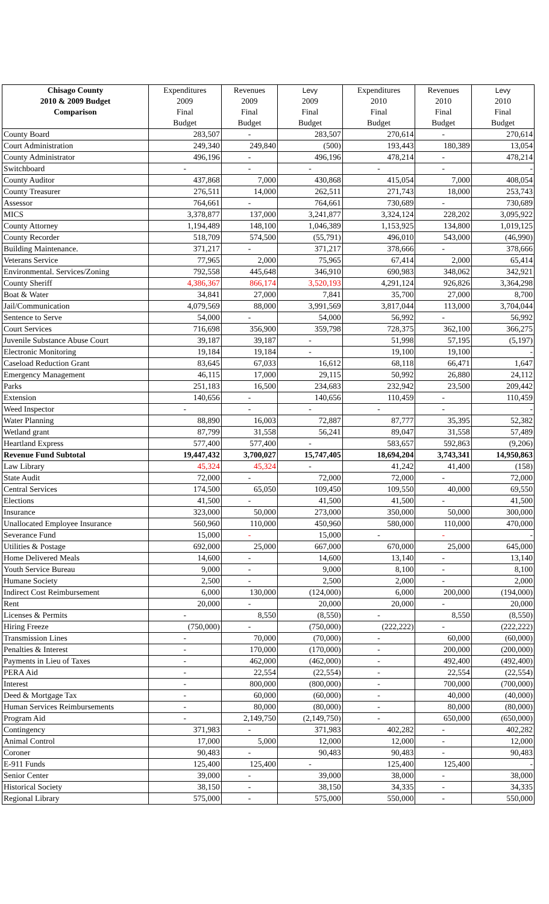| Chisago County | Expenditures | Revenues | Levy | Expenditures | Revenues | Levy |
| --- | --- | --- | --- | --- | --- | --- |
| 2010 & 2009 Budget | 2009 | 2009 | 2009 | 2010 | 2010 | 2010 |
| Comparison | Final | Final | Final | Final | Final | Final |
| | Budget | Budget | Budget | Budget | Budget | Budget |
| County Board | 283,507 | - | 283,507 | 270,614 | - | 270,614 |
| Court Administration | 249,340 | 249,840 | (500) | 193,443 | 180,389 | 13,054 |
| County Administrator | 496,196 | - | 496,196 | 478,214 | - | 478,214 |
| Switchboard | - | - | - | - | - | - |
| County Auditor | 437,868 | 7,000 | 430,868 | 415,054 | 7,000 | 408,054 |
| County Treasurer | 276,511 | 14,000 | 262,511 | 271,743 | 18,000 | 253,743 |
| Assessor | 764,661 | - | 764,661 | 730,689 | - | 730,689 |
| MICS | 3,378,877 | 137,000 | 3,241,877 | 3,324,124 | 228,202 | 3,095,922 |
| County Attorney | 1,194,489 | 148,100 | 1,046,389 | 1,153,925 | 134,800 | 1,019,125 |
| County Recorder | 518,709 | 574,500 | (55,791) | 496,010 | 543,000 | (46,990) |
| Building Maintenance. | 371,217 | - | 371,217 | 378,666 | - | 378,666 |
| Veterans Service | 77,965 | 2,000 | 75,965 | 67,414 | 2,000 | 65,414 |
| Environmental. Services/Zoning | 792,558 | 445,648 | 346,910 | 690,983 | 348,062 | 342,921 |
| County Sheriff | 4,386,367 | 866,174 | 3,520,193 | 4,291,124 | 926,826 | 3,364,298 |
| Boat & Water | 34,841 | 27,000 | 7,841 | 35,700 | 27,000 | 8,700 |
| Jail/Communication | 4,079,569 | 88,000 | 3,991,569 | 3,817,044 | 113,000 | 3,704,044 |
| Sentence to Serve | 54,000 | - | 54,000 | 56,992 | - | 56,992 |
| Court Services | 716,698 | 356,900 | 359,798 | 728,375 | 362,100 | 366,275 |
| Juvenile Substance Abuse Court | 39,187 | 39,187 | - | 51,998 | 57,195 | (5,197) |
| Electronic Monitoring | 19,184 | 19,184 | - | 19,100 | 19,100 | - |
| Caseload Reduction Grant | 83,645 | 67,033 | 16,612 | 68,118 | 66,471 | 1,647 |
| Emergency Management | 46,115 | 17,000 | 29,115 | 50,992 | 26,880 | 24,112 |
| Parks | 251,183 | 16,500 | 234,683 | 232,942 | 23,500 | 209,442 |
| Extension | 140,656 | - | 140,656 | 110,459 | - | 110,459 |
| Weed Inspector | - | - | - | - | - | - |
| Water Planning | 88,890 | 16,003 | 72,887 | 87,777 | 35,395 | 52,382 |
| Wetland grant | 87,799 | 31,558 | 56,241 | 89,047 | 31,558 | 57,489 |
| Heartland Express | 577,400 | 577,400 | - | 583,657 | 592,863 | (9,206) |
| Revenue Fund Subtotal | 19,447,432 | 3,700,027 | 15,747,405 | 18,694,204 | 3,743,341 | 14,950,863 |
| Law Library | 45,324 | 45,324 | - | 41,242 | 41,400 | (158) |
| State Audit | 72,000 | - | 72,000 | 72,000 | - | 72,000 |
| Central Services | 174,500 | 65,050 | 109,450 | 109,550 | 40,000 | 69,550 |
| Elections | 41,500 | - | 41,500 | 41,500 | - | 41,500 |
| Insurance | 323,000 | 50,000 | 273,000 | 350,000 | 50,000 | 300,000 |
| Unallocated Employee Insurance | 560,960 | 110,000 | 450,960 | 580,000 | 110,000 | 470,000 |
| Severance Fund | 15,000 | - | 15,000 | - | - | - |
| Utilities & Postage | 692,000 | 25,000 | 667,000 | 670,000 | 25,000 | 645,000 |
| Home Delivered Meals | 14,600 | - | 14,600 | 13,140 | - | 13,140 |
| Youth Service Bureau | 9,000 | - | 9,000 | 8,100 | - | 8,100 |
| Humane Society | 2,500 | - | 2,500 | 2,000 | - | 2,000 |
| Indirect Cost Reimbursement | 6,000 | 130,000 | (124,000) | 6,000 | 200,000 | (194,000) |
| Rent | 20,000 | - | 20,000 | 20,000 | - | 20,000 |
| Licenses & Permits | - | 8,550 | (8,550) | - | 8,550 | (8,550) |
| Hiring Freeze | (750,000) | - | (750,000) | (222,222) | - | (222,222) |
| Transmission Lines | - | 70,000 | (70,000) | - | 60,000 | (60,000) |
| Penalties & Interest | - | 170,000 | (170,000) | - | 200,000 | (200,000) |
| Payments in Lieu of Taxes | - | 462,000 | (462,000) | - | 492,400 | (492,400) |
| PERA Aid | - | 22,554 | (22,554) | - | 22,554 | (22,554) |
| Interest | - | 800,000 | (800,000) | - | 700,000 | (700,000) |
| Deed & Mortgage Tax | - | 60,000 | (60,000) | - | 40,000 | (40,000) |
| Human Services Reimbursements | - | 80,000 | (80,000) | - | 80,000 | (80,000) |
| Program Aid | - | 2,149,750 | (2,149,750) | - | 650,000 | (650,000) |
| Contingency | 371,983 | - | 371,983 | 402,282 | - | 402,282 |
| Animal Control | 17,000 | 5,000 | 12,000 | 12,000 | - | 12,000 |
| Coroner | 90,483 | - | 90,483 | 90,483 | - | 90,483 |
| E-911 Funds | 125,400 | 125,400 | - | 125,400 | 125,400 | - |
| Senior Center | 39,000 | - | 39,000 | 38,000 | - | 38,000 |
| Historical Society | 38,150 | - | 38,150 | 34,335 | - | 34,335 |
| Regional Library | 575,000 | - | 575,000 | 550,000 | - | 550,000 |